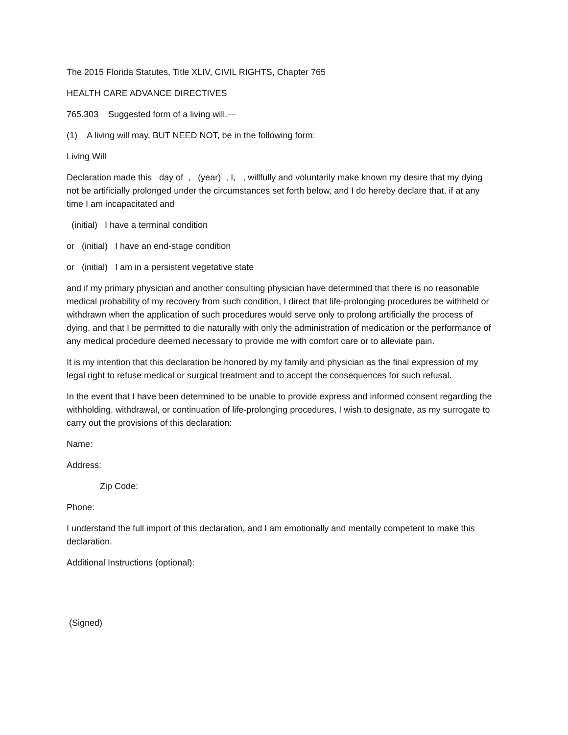The 2015 Florida Statutes, Title XLIV, CIVIL RIGHTS, Chapter 765
HEALTH CARE ADVANCE DIRECTIVES
765.303 Suggested form of a living will.—
(1) A living will may, BUT NEED NOT, be in the following form:
Living Will
Declaration made this day of , (year) , I, , willfully and voluntarily make known my desire that my dying not be artificially prolonged under the circumstances set forth below, and I do hereby declare that, if at any time I am incapacitated and
(initial) I have a terminal condition
or (initial) I have an end-stage condition
or (initial) I am in a persistent vegetative state
and if my primary physician and another consulting physician have determined that there is no reasonable medical probability of my recovery from such condition, I direct that life-prolonging procedures be withheld or withdrawn when the application of such procedures would serve only to prolong artificially the process of dying, and that I be permitted to die naturally with only the administration of medication or the performance of any medical procedure deemed necessary to provide me with comfort care or to alleviate pain.
It is my intention that this declaration be honored by my family and physician as the final expression of my legal right to refuse medical or surgical treatment and to accept the consequences for such refusal.
In the event that I have been determined to be unable to provide express and informed consent regarding the withholding, withdrawal, or continuation of life-prolonging procedures, I wish to designate, as my surrogate to carry out the provisions of this declaration:
Name:
Address:
Zip Code:
Phone:
I understand the full import of this declaration, and I am emotionally and mentally competent to make this declaration.
Additional Instructions (optional):
(Signed)